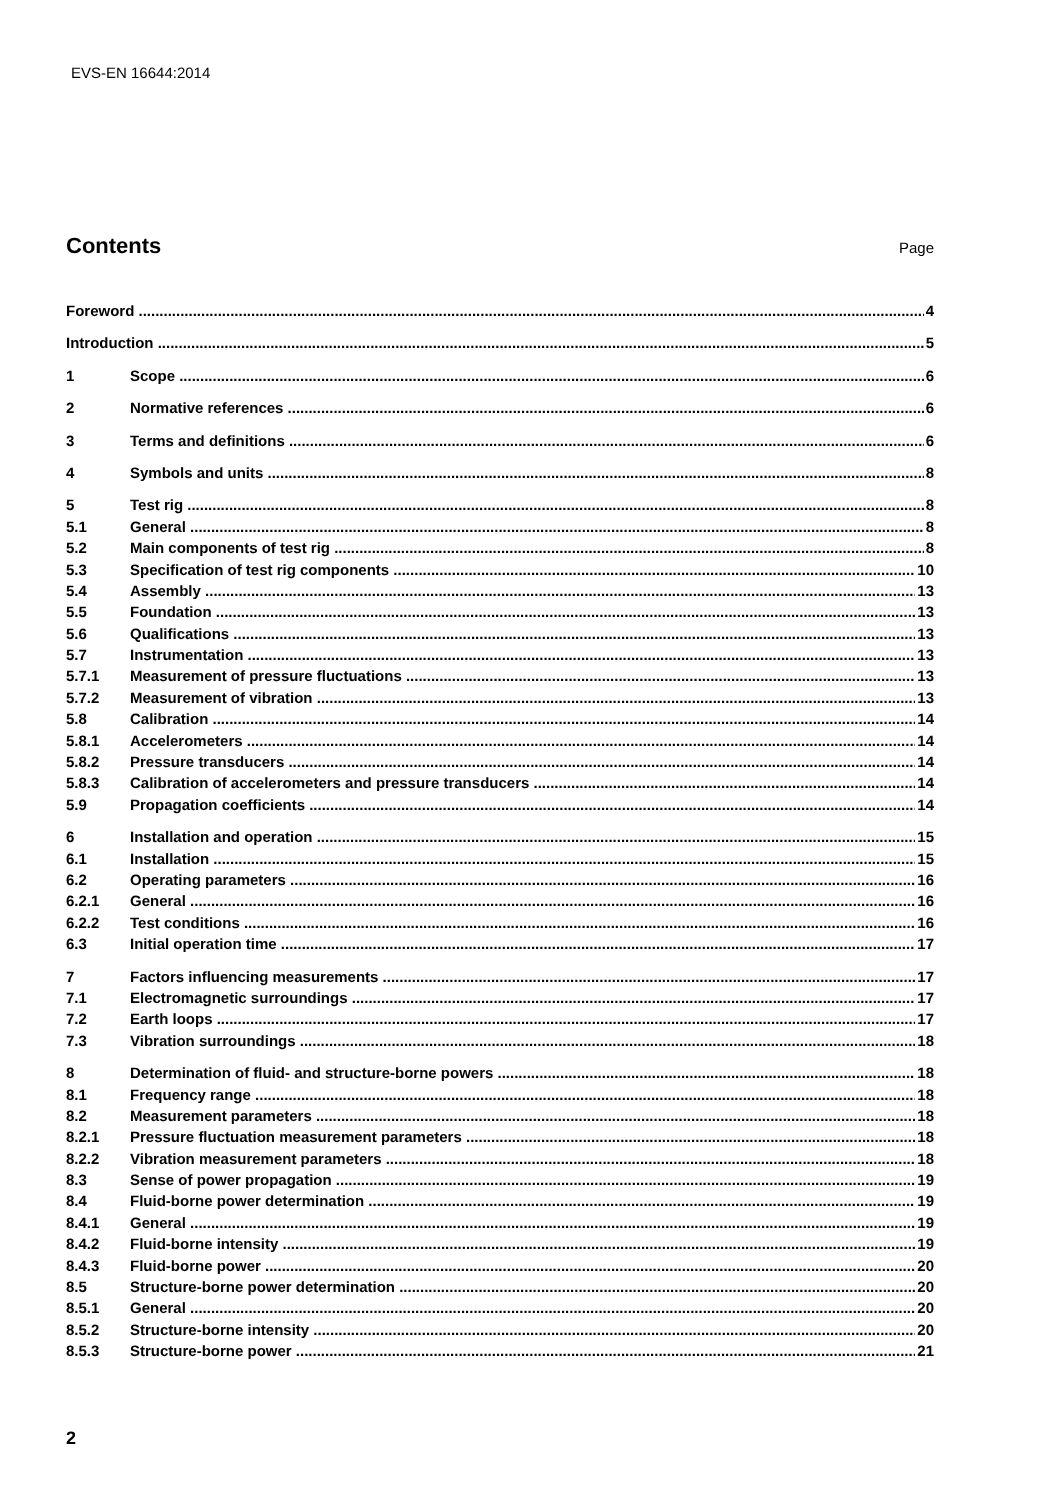EVS-EN 16644:2014
Contents
Page
Foreword 4
Introduction 5
1 Scope 6
2 Normative references 6
3 Terms and definitions 6
4 Symbols and units 8
5 Test rig 8
5.1 General 8
5.2 Main components of test rig 8
5.3 Specification of test rig components 10
5.4 Assembly 13
5.5 Foundation 13
5.6 Qualifications 13
5.7 Instrumentation 13
5.7.1 Measurement of pressure fluctuations 13
5.7.2 Measurement of vibration 13
5.8 Calibration 14
5.8.1 Accelerometers 14
5.8.2 Pressure transducers 14
5.8.3 Calibration of accelerometers and pressure transducers 14
5.9 Propagation coefficients 14
6 Installation and operation 15
6.1 Installation 15
6.2 Operating parameters 16
6.2.1 General 16
6.2.2 Test conditions 16
6.3 Initial operation time 17
7 Factors influencing measurements 17
7.1 Electromagnetic surroundings 17
7.2 Earth loops 17
7.3 Vibration surroundings 18
8 Determination of fluid- and structure-borne powers 18
8.1 Frequency range 18
8.2 Measurement parameters 18
8.2.1 Pressure fluctuation measurement parameters 18
8.2.2 Vibration measurement parameters 18
8.3 Sense of power propagation 19
8.4 Fluid-borne power determination 19
8.4.1 General 19
8.4.2 Fluid-borne intensity 19
8.4.3 Fluid-borne power 20
8.5 Structure-borne power determination 20
8.5.1 General 20
8.5.2 Structure-borne intensity 20
8.5.3 Structure-borne power 21
2